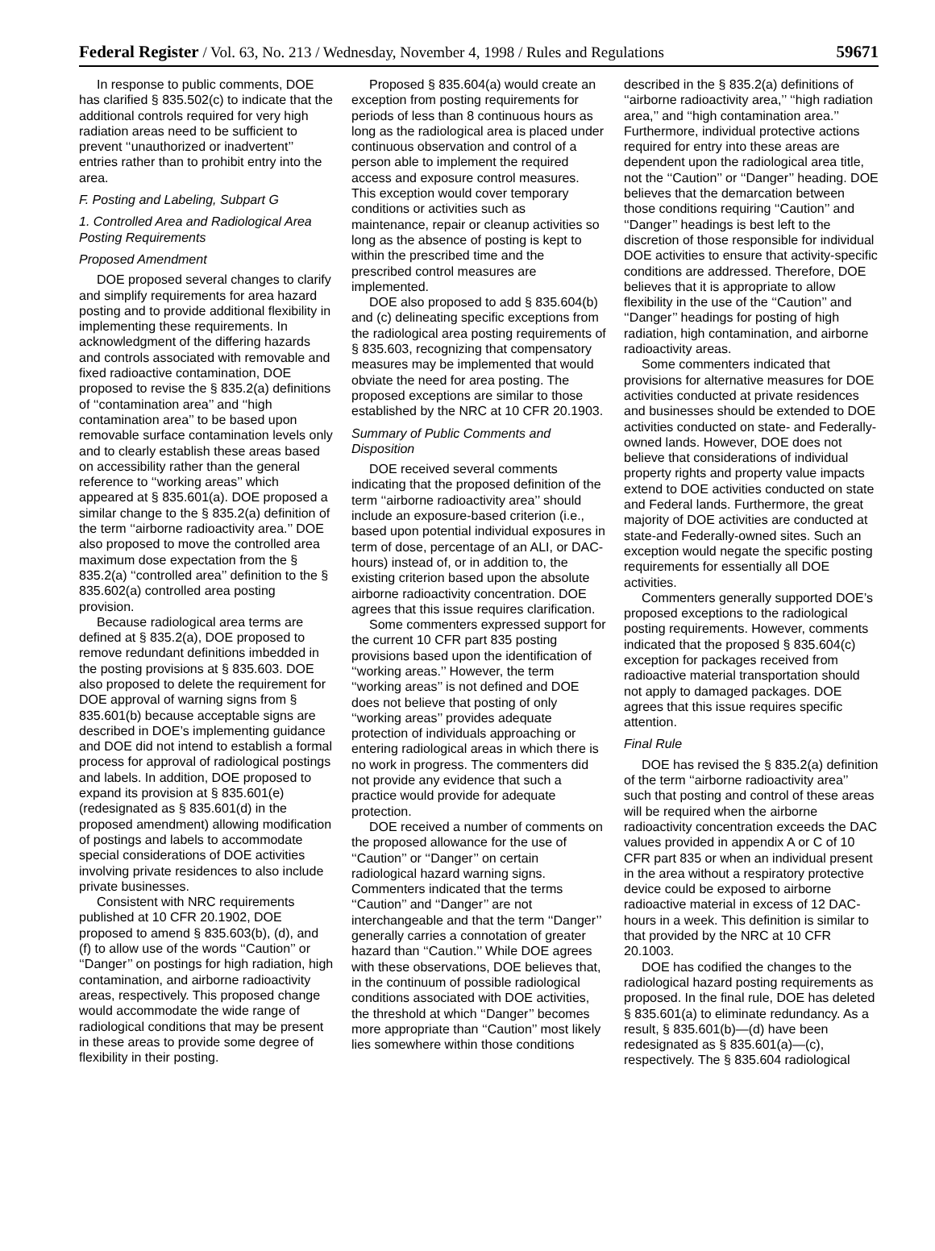Federal Register / Vol. 63, No. 213 / Wednesday, November 4, 1998 / Rules and Regulations 59671
In response to public comments, DOE has clarified § 835.502(c) to indicate that the additional controls required for very high radiation areas need to be sufficient to prevent ‘‘unauthorized or inadvertent’’ entries rather than to prohibit entry into the area.
F. Posting and Labeling, Subpart G
1. Controlled Area and Radiological Area Posting Requirements
Proposed Amendment
DOE proposed several changes to clarify and simplify requirements for area hazard posting and to provide additional flexibility in implementing these requirements. In acknowledgment of the differing hazards and controls associated with removable and fixed radioactive contamination, DOE proposed to revise the § 835.2(a) definitions of ‘‘contamination area’’ and ‘‘high contamination area’’ to be based upon removable surface contamination levels only and to clearly establish these areas based on accessibility rather than the general reference to ‘‘working areas’’ which appeared at § 835.601(a). DOE proposed a similar change to the § 835.2(a) definition of the term ‘‘airborne radioactivity area.’’ DOE also proposed to move the controlled area maximum dose expectation from the § 835.2(a) ‘‘controlled area’’ definition to the § 835.602(a) controlled area posting provision.
Because radiological area terms are defined at § 835.2(a), DOE proposed to remove redundant definitions imbedded in the posting provisions at § 835.603. DOE also proposed to delete the requirement for DOE approval of warning signs from § 835.601(b) because acceptable signs are described in DOE’s implementing guidance and DOE did not intend to establish a formal process for approval of radiological postings and labels. In addition, DOE proposed to expand its provision at § 835.601(e) (redesignated as § 835.601(d) in the proposed amendment) allowing modification of postings and labels to accommodate special considerations of DOE activities involving private residences to also include private businesses.
Consistent with NRC requirements published at 10 CFR 20.1902, DOE proposed to amend § 835.603(b), (d), and (f) to allow use of the words ‘‘Caution’’ or ‘‘Danger’’ on postings for high radiation, high contamination, and airborne radioactivity areas, respectively. This proposed change would accommodate the wide range of radiological conditions that may be present in these areas to provide some degree of flexibility in their posting.
Proposed § 835.604(a) would create an exception from posting requirements for periods of less than 8 continuous hours as long as the radiological area is placed under continuous observation and control of a person able to implement the required access and exposure control measures. This exception would cover temporary conditions or activities such as maintenance, repair or cleanup activities so long as the absence of posting is kept to within the prescribed time and the prescribed control measures are implemented.
DOE also proposed to add § 835.604(b) and (c) delineating specific exceptions from the radiological area posting requirements of § 835.603, recognizing that compensatory measures may be implemented that would obviate the need for area posting. The proposed exceptions are similar to those established by the NRC at 10 CFR 20.1903.
Summary of Public Comments and Disposition
DOE received several comments indicating that the proposed definition of the term ‘‘airborne radioactivity area’’ should include an exposure-based criterion (i.e., based upon potential individual exposures in term of dose, percentage of an ALI, or DAC-hours) instead of, or in addition to, the existing criterion based upon the absolute airborne radioactivity concentration. DOE agrees that this issue requires clarification.
Some commenters expressed support for the current 10 CFR part 835 posting provisions based upon the identification of ‘‘working areas.’’ However, the term ‘‘working areas’’ is not defined and DOE does not believe that posting of only ‘‘working areas’’ provides adequate protection of individuals approaching or entering radiological areas in which there is no work in progress. The commenters did not provide any evidence that such a practice would provide for adequate protection.
DOE received a number of comments on the proposed allowance for the use of ‘‘Caution’’ or ‘‘Danger’’ on certain radiological hazard warning signs. Commenters indicated that the terms ‘‘Caution’’ and ‘‘Danger’’ are not interchangeable and that the term ‘‘Danger’’ generally carries a connotation of greater hazard than ‘‘Caution.’’ While DOE agrees with these observations, DOE believes that, in the continuum of possible radiological conditions associated with DOE activities, the threshold at which ‘‘Danger’’ becomes more appropriate than ‘‘Caution’’ most likely lies somewhere within those conditions
described in the § 835.2(a) definitions of ‘‘airborne radioactivity area,’’ ‘‘high radiation area,’’ and ‘‘high contamination area.’’ Furthermore, individual protective actions required for entry into these areas are dependent upon the radiological area title, not the ‘‘Caution’’ or ‘‘Danger’’ heading. DOE believes that the demarcation between those conditions requiring ‘‘Caution’’ and ‘‘Danger’’ headings is best left to the discretion of those responsible for individual DOE activities to ensure that activity-specific conditions are addressed. Therefore, DOE believes that it is appropriate to allow flexibility in the use of the ‘‘Caution’’ and ‘‘Danger’’ headings for posting of high radiation, high contamination, and airborne radioactivity areas.
Some commenters indicated that provisions for alternative measures for DOE activities conducted at private residences and businesses should be extended to DOE activities conducted on state- and Federally-owned lands. However, DOE does not believe that considerations of individual property rights and property value impacts extend to DOE activities conducted on state and Federal lands. Furthermore, the great majority of DOE activities are conducted at state-and Federally-owned sites. Such an exception would negate the specific posting requirements for essentially all DOE activities.
Commenters generally supported DOE’s proposed exceptions to the radiological posting requirements. However, comments indicated that the proposed § 835.604(c) exception for packages received from radioactive material transportation should not apply to damaged packages. DOE agrees that this issue requires specific attention.
Final Rule
DOE has revised the § 835.2(a) definition of the term ‘‘airborne radioactivity area’’ such that posting and control of these areas will be required when the airborne radioactivity concentration exceeds the DAC values provided in appendix A or C of 10 CFR part 835 or when an individual present in the area without a respiratory protective device could be exposed to airborne radioactive material in excess of 12 DAC-hours in a week. This definition is similar to that provided by the NRC at 10 CFR 20.1003.
DOE has codified the changes to the radiological hazard posting requirements as proposed. In the final rule, DOE has deleted § 835.601(a) to eliminate redundancy. As a result, § 835.601(b)—(d) have been redesignated as § 835.601(a)—(c), respectively. The § 835.604 radiological